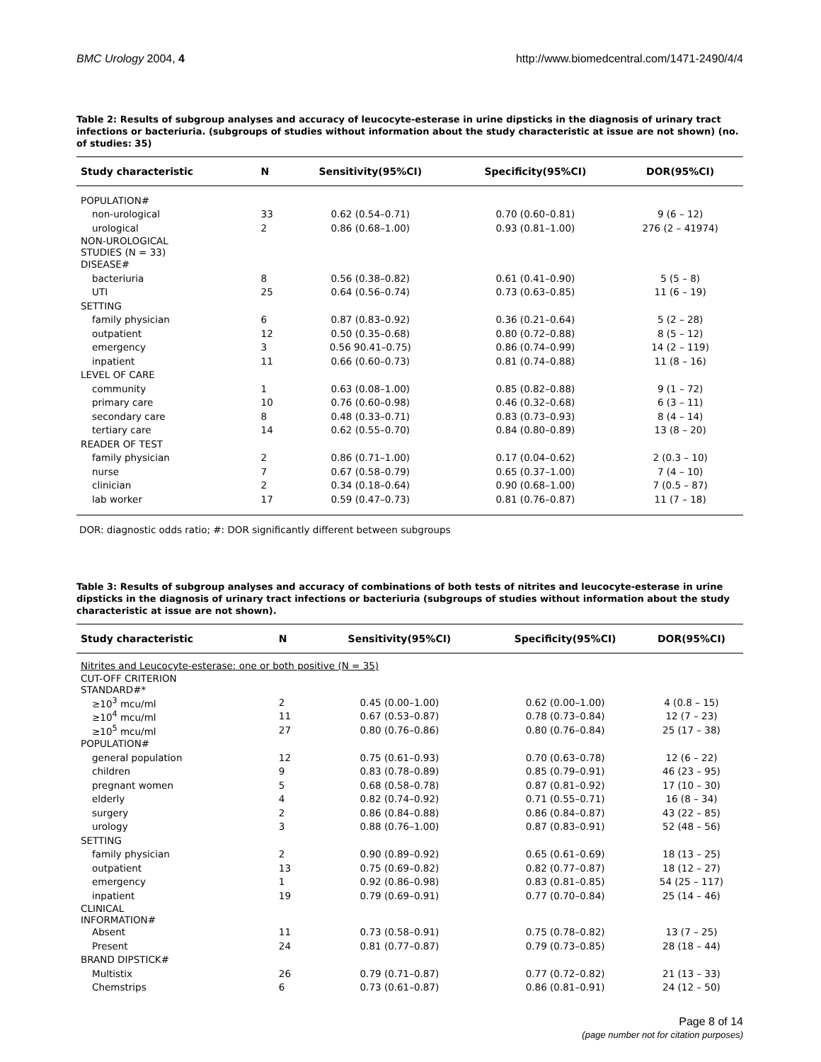BMC Urology 2004, 4 http://www.biomedcentral.com/1471-2490/4/4
Table 2: Results of subgroup analyses and accuracy of leucocyte-esterase in urine dipsticks in the diagnosis of urinary tract infections or bacteriuria. (subgroups of studies without information about the study characteristic at issue are not shown) (no. of studies: 35)
| Study characteristic | N | Sensitivity(95%CI) | Specificity(95%CI) | DOR(95%CI) |
| --- | --- | --- | --- | --- |
| POPULATION# | | | | |
| non-urological | 33 | 0.62 (0.54–0.71) | 0.70 (0.60–0.81) | 9 (6 – 12) |
| urological | 2 | 0.86 (0.68–1.00) | 0.93 (0.81–1.00) | 276 (2 – 41974) |
| NON-UROLOGICAL STUDIES (N = 33) | | | | |
| DISEASE# | | | | |
| bacteriuria | 8 | 0.56 (0.38–0.82) | 0.61 (0.41–0.90) | 5 (5 – 8) |
| UTI | 25 | 0.64 (0.56–0.74) | 0.73 (0.63–0.85) | 11 (6 – 19) |
| SETTING | | | | |
| family physician | 6 | 0.87 (0.83–0.92) | 0.36 (0.21–0.64) | 5 (2 – 28) |
| outpatient | 12 | 0.50 (0.35–0.68) | 0.80 (0.72–0.88) | 8 (5 – 12) |
| emergency | 3 | 0.56 90.41–0.75) | 0.86 (0.74–0.99) | 14 (2 – 119) |
| inpatient | 11 | 0.66 (0.60–0.73) | 0.81 (0.74–0.88) | 11 (8 – 16) |
| LEVEL OF CARE | | | | |
| community | 1 | 0.63 (0.08–1.00) | 0.85 (0.82–0.88) | 9 (1 – 72) |
| primary care | 10 | 0.76 (0.60–0.98) | 0.46 (0.32–0.68) | 6 (3 – 11) |
| secondary care | 8 | 0.48 (0.33–0.71) | 0.83 (0.73–0.93) | 8 (4 – 14) |
| tertiary care | 14 | 0.62 (0.55–0.70) | 0.84 (0.80–0.89) | 13 (8 – 20) |
| READER OF TEST | | | | |
| family physician | 2 | 0.86 (0.71–1.00) | 0.17 (0.04–0.62) | 2 (0.3 – 10) |
| nurse | 7 | 0.67 (0.58–0.79) | 0.65 (0.37–1.00) | 7 (4 – 10) |
| clinician | 2 | 0.34 (0.18–0.64) | 0.90 (0.68–1.00) | 7 (0.5 – 87) |
| lab worker | 17 | 0.59 (0.47–0.73) | 0.81 (0.76–0.87) | 11 (7 – 18) |
DOR: diagnostic odds ratio; #: DOR significantly different between subgroups
Table 3: Results of subgroup analyses and accuracy of combinations of both tests of nitrites and leucocyte-esterase in urine dipsticks in the diagnosis of urinary tract infections or bacteriuria (subgroups of studies without information about the study characteristic at issue are not shown).
| Study characteristic | N | Sensitivity(95%CI) | Specificity(95%CI) | DOR(95%CI) |
| --- | --- | --- | --- | --- |
| Nitrites and Leucocyte-esterase: one or both positive (N = 35) | | | | |
| CUT-OFF CRITERION STANDARD#* | | | | |
| ≥10<sup>3</sup> mcu/ml | 2 | 0.45 (0.00–1.00) | 0.62 (0.00–1.00) | 4 (0.8 – 15) |
| ≥10<sup>4</sup> mcu/ml | 11 | 0.67 (0.53–0.87) | 0.78 (0.73–0.84) | 12 (7 – 23) |
| ≥10<sup>5</sup> mcu/ml | 27 | 0.80 (0.76–0.86) | 0.80 (0.76–0.84) | 25 (17 – 38) |
| POPULATION# | | | | |
| general population | 12 | 0.75 (0.61–0.93) | 0.70 (0.63–0.78) | 12 (6 – 22) |
| children | 9 | 0.83 (0.78–0.89) | 0.85 (0.79–0.91) | 46 (23 – 95) |
| pregnant women | 5 | 0.68 (0.58–0.78) | 0.87 (0.81–0.92) | 17 (10 – 30) |
| elderly | 4 | 0.82 (0.74–0.92) | 0.71 (0.55–0.71) | 16 (8 – 34) |
| surgery | 2 | 0.86 (0.84–0.88) | 0.86 (0.84–0.87) | 43 (22 – 85) |
| urology | 3 | 0.88 (0.76–1.00) | 0.87 (0.83–0.91) | 52 (48 – 56) |
| SETTING | | | | |
| family physician | 2 | 0.90 (0.89–0.92) | 0.65 (0.61–0.69) | 18 (13 – 25) |
| outpatient | 13 | 0.75 (0.69–0.82) | 0.82 (0.77–0.87) | 18 (12 – 27) |
| emergency | 1 | 0.92 (0.86–0.98) | 0.83 (0.81–0.85) | 54 (25 – 117) |
| inpatient | 19 | 0.79 (0.69–0.91) | 0.77 (0.70–0.84) | 25 (14 – 46) |
| CLINICAL INFORMATION# | | | | |
| Absent | 11 | 0.73 (0.58–0.91) | 0.75 (0.78–0.82) | 13 (7 – 25) |
| Present | 24 | 0.81 (0.77–0.87) | 0.79 (0.73–0.85) | 28 (18 – 44) |
| BRAND DIPSTICK# | | | | |
| Multistix | 26 | 0.79 (0.71–0.87) | 0.77 (0.72–0.82) | 21 (13 – 33) |
| Chemstrips | 6 | 0.73 (0.61–0.87) | 0.86 (0.81–0.91) | 24 (12 – 50) |
Page 8 of 14
(page number not for citation purposes)